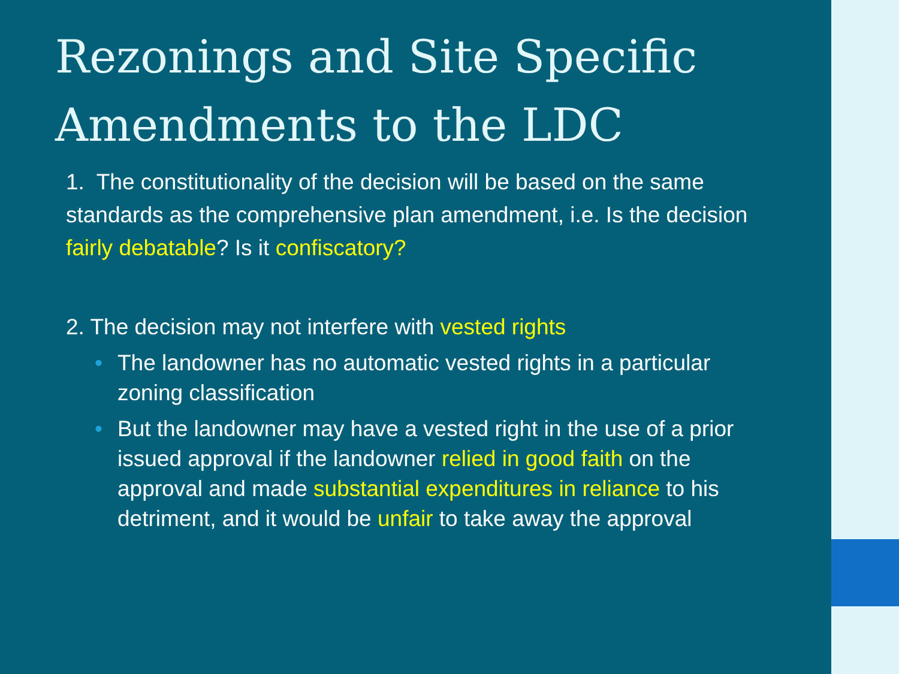Rezonings and Site Specific Amendments to the LDC
1. The constitutionality of the decision will be based on the same standards as the comprehensive plan amendment, i.e. Is the decision fairly debatable? Is it confiscatory?
2. The decision may not interfere with vested rights
• The landowner has no automatic vested rights in a particular zoning classification
• But the landowner may have a vested right in the use of a prior issued approval if the landowner relied in good faith on the approval and made substantial expenditures in reliance to his detriment, and it would be unfair to take away the approval